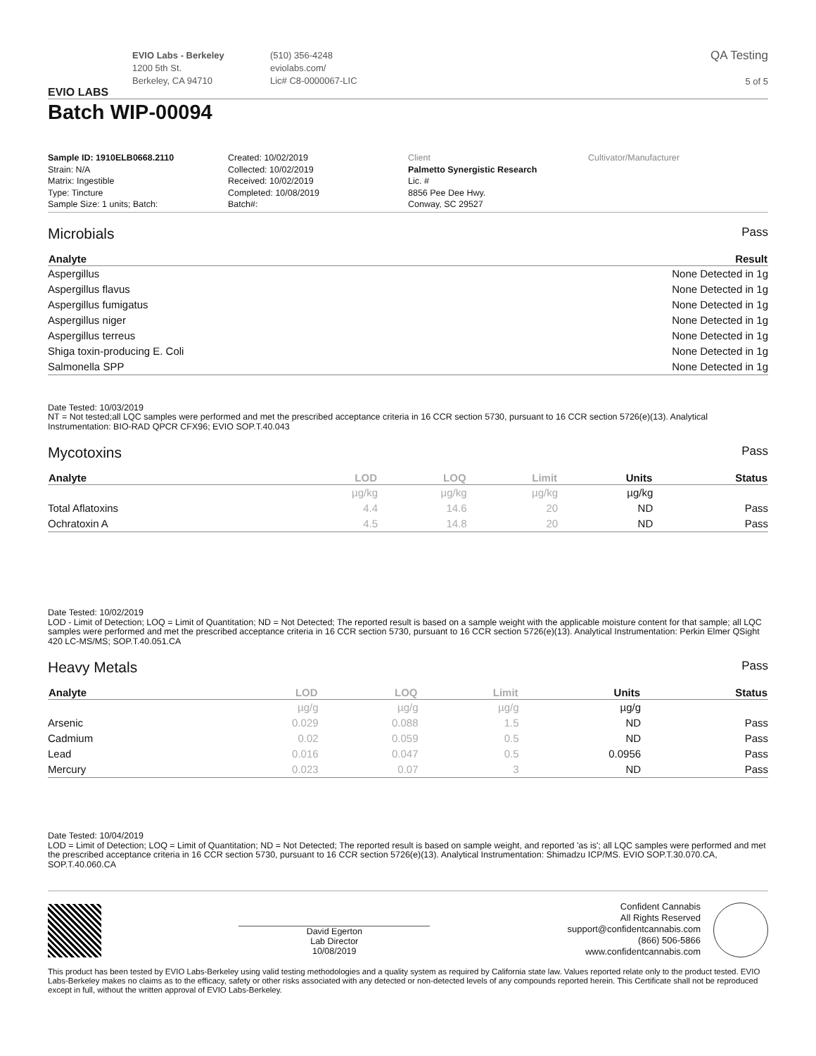EVIO LABS
EVIO Labs - Berkeley
1200 5th St.
Berkeley, CA 94710
(510) 356-4248
eviolabs.com/
Lic# C8-0000067-LIC
QA Testing
5 of 5
Batch WIP-00094
Sample ID: 1910ELB0668.2110
Strain: N/A
Matrix: Ingestible
Type: Tincture
Sample Size: 1 units; Batch:
Created: 10/02/2019
Collected: 10/02/2019
Received: 10/02/2019
Completed: 10/08/2019
Batch#:
Client
Palmetto Synergistic Research
Lic. #
8856 Pee Dee Hwy.
Conway, SC 29527
Cultivator/Manufacturer
Microbials Pass
| Analyte | Result |
| --- | --- |
| Aspergillus | None Detected in 1g |
| Aspergillus flavus | None Detected in 1g |
| Aspergillus fumigatus | None Detected in 1g |
| Aspergillus niger | None Detected in 1g |
| Aspergillus terreus | None Detected in 1g |
| Shiga toxin-producing E. Coli | None Detected in 1g |
| Salmonella SPP | None Detected in 1g |
Date Tested: 10/03/2019
NT = Not tested;all LQC samples were performed and met the prescribed acceptance criteria in 16 CCR section 5730, pursuant to 16 CCR section 5726(e)(13). Analytical Instrumentation: BIO-RAD QPCR CFX96; EVIO SOP.T.40.043
Mycotoxins Pass
| Analyte | LOD | LOQ | Limit | Units | Status |
| --- | --- | --- | --- | --- | --- |
| | µg/kg | µg/kg | µg/kg | µg/kg | |
| Total Aflatoxins | 4.4 | 14.6 | 20 | ND | Pass |
| Ochratoxin A | 4.5 | 14.8 | 20 | ND | Pass |
Date Tested: 10/02/2019
LOD - Limit of Detection; LOQ = Limit of Quantitation; ND = Not Detected; The reported result is based on a sample weight with the applicable moisture content for that sample; all LQC samples were performed and met the prescribed acceptance criteria in 16 CCR section 5730, pursuant to 16 CCR section 5726(e)(13). Analytical Instrumentation: Perkin Elmer QSight 420 LC-MS/MS; SOP.T.40.051.CA
Heavy Metals Pass
| Analyte | LOD | LOQ | Limit | Units | Status |
| --- | --- | --- | --- | --- | --- |
| | µg/g | µg/g | µg/g | µg/g | |
| Arsenic | 0.029 | 0.088 | 1.5 | ND | Pass |
| Cadmium | 0.02 | 0.059 | 0.5 | ND | Pass |
| Lead | 0.016 | 0.047 | 0.5 | 0.0956 | Pass |
| Mercury | 0.023 | 0.07 | 3 | ND | Pass |
Date Tested: 10/04/2019
LOD = Limit of Detection; LOQ = Limit of Quantitation; ND = Not Detected; The reported result is based on sample weight, and reported 'as is'; all LQC samples were performed and met the prescribed acceptance criteria in 16 CCR section 5730, pursuant to 16 CCR section 5726(e)(13). Analytical Instrumentation: Shimadzu ICP/MS. EVIO SOP.T.30.070.CA, SOP.T.40.060.CA
David Egerton
Lab Director
10/08/2019
Confident Cannabis
All Rights Reserved
support@confidentcannabis.com
(866) 506-5866
www.confidentcannabis.com
This product has been tested by EVIO Labs-Berkeley using valid testing methodologies and a quality system as required by California state law. Values reported relate only to the product tested. EVIO Labs-Berkeley makes no claims as to the efficacy, safety or other risks associated with any detected or non-detected levels of any compounds reported herein. This Certificate shall not be reproduced except in full, without the written approval of EVIO Labs-Berkeley.